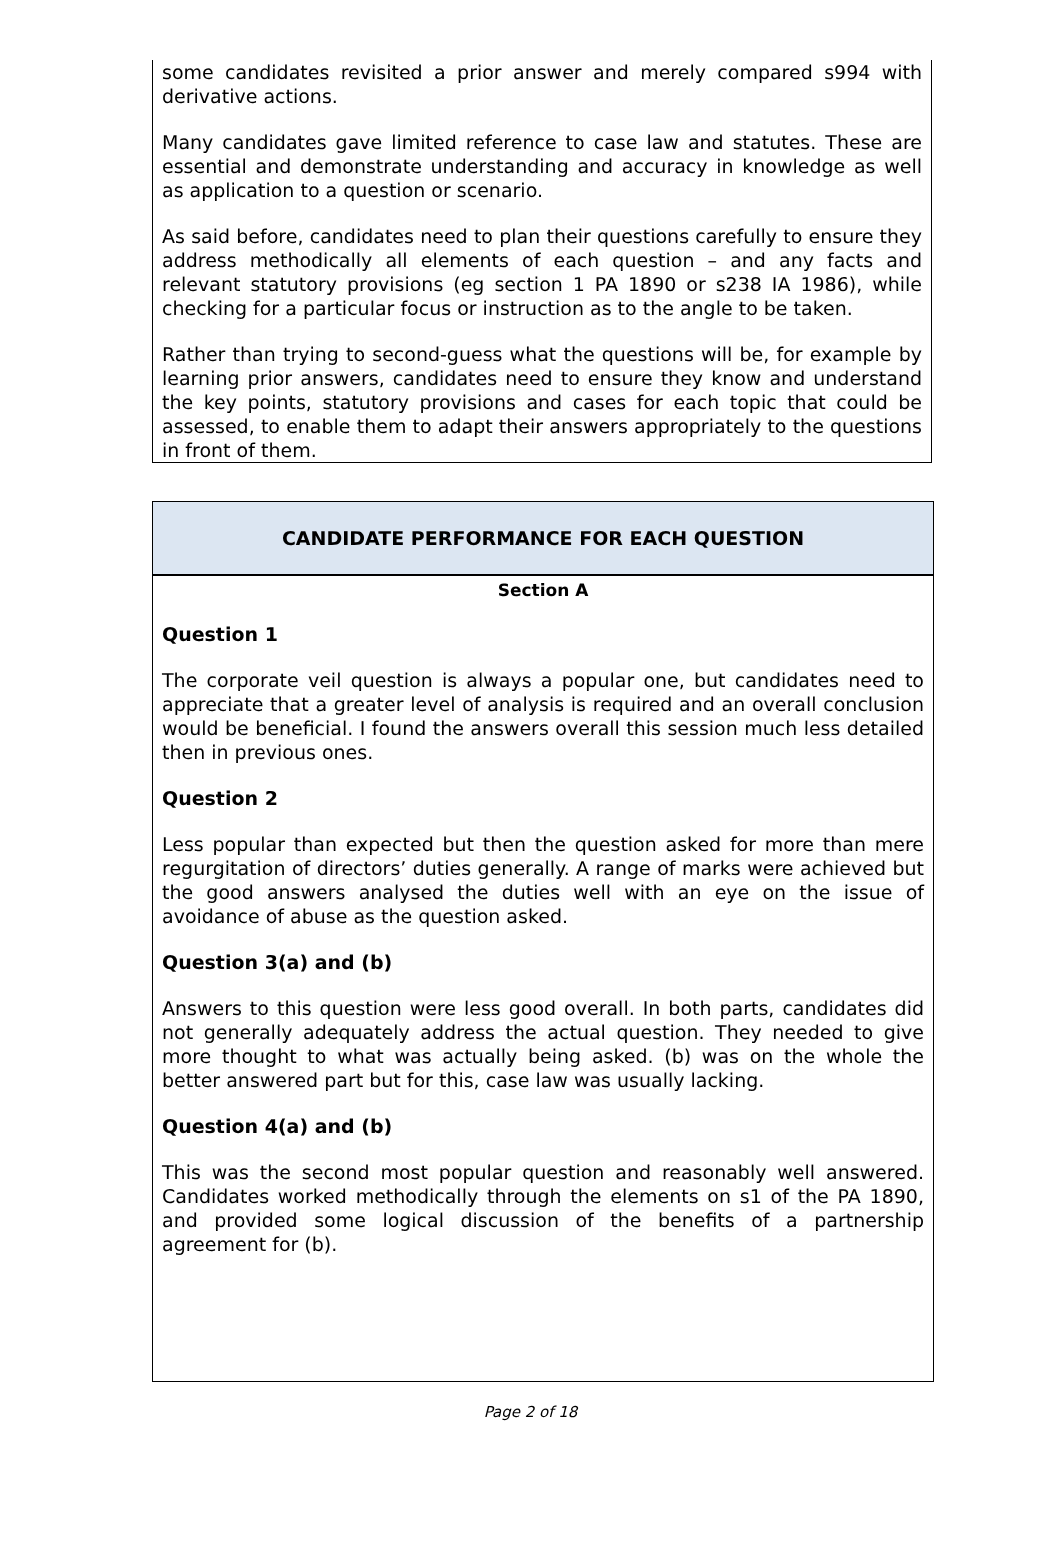some candidates revisited a prior answer and merely compared s994 with derivative actions.
Many candidates gave limited reference to case law and statutes. These are essential and demonstrate understanding and accuracy in knowledge as well as application to a question or scenario.
As said before, candidates need to plan their questions carefully to ensure they address methodically all elements of each question – and any facts and relevant statutory provisions (eg section 1 PA 1890 or s238 IA 1986), while checking for a particular focus or instruction as to the angle to be taken.
Rather than trying to second-guess what the questions will be, for example by learning prior answers, candidates need to ensure they know and understand the key points, statutory provisions and cases for each topic that could be assessed, to enable them to adapt their answers appropriately to the questions in front of them.
CANDIDATE PERFORMANCE FOR EACH QUESTION
Section A
Question 1
The corporate veil question is always a popular one, but candidates need to appreciate that a greater level of analysis is required and an overall conclusion would be beneficial. I found the answers overall this session much less detailed then in previous ones.
Question 2
Less popular than expected but then the question asked for more than mere regurgitation of directors’ duties generally. A range of marks were achieved but the good answers analysed the duties well with an eye on the issue of avoidance of abuse as the question asked.
Question 3(a) and (b)
Answers to this question were less good overall. In both parts, candidates did not generally adequately address the actual question. They needed to give more thought to what was actually being asked. (b) was on the whole the better answered part but for this, case law was usually lacking.
Question 4(a) and (b)
This was the second most popular question and reasonably well answered. Candidates worked methodically through the elements on s1 of the PA 1890, and provided some logical discussion of the benefits of a partnership agreement for (b).
Page 2 of 18